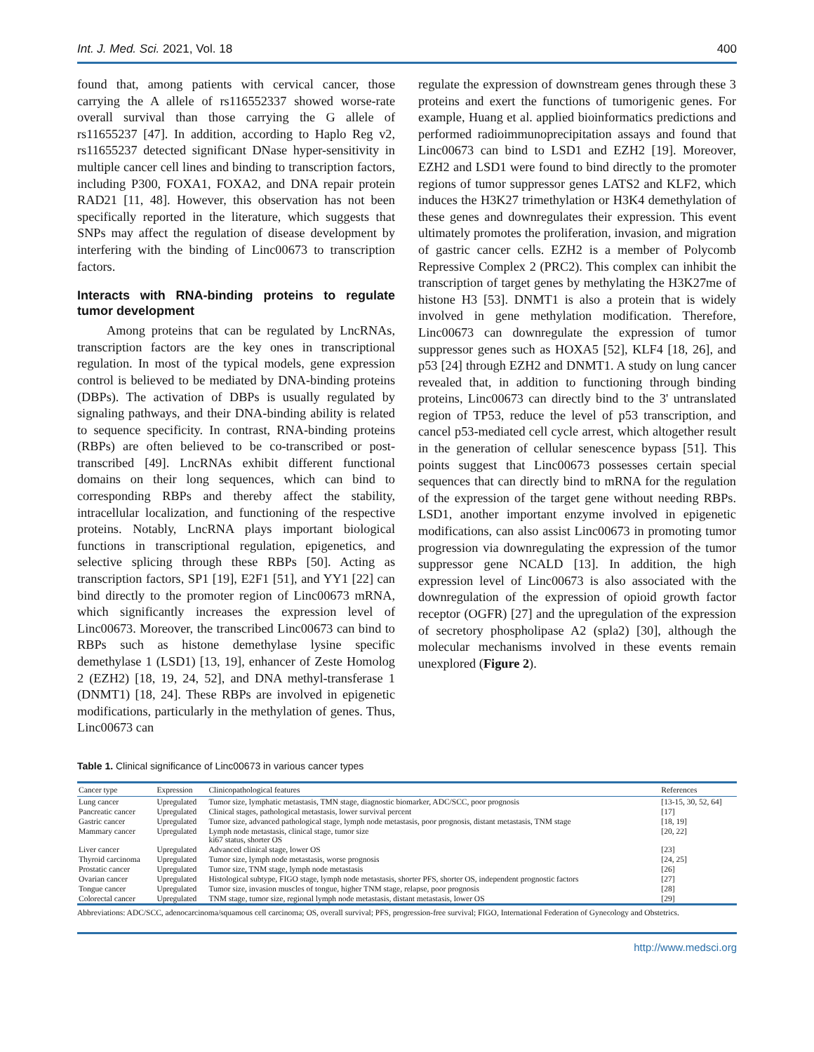Int. J. Med. Sci. 2021, Vol. 18 400
found that, among patients with cervical cancer, those carrying the A allele of rs116552337 showed worse-rate overall survival than those carrying the G allele of rs11655237 [47]. In addition, according to Haplo Reg v2, rs11655237 detected significant DNase hyper-sensitivity in multiple cancer cell lines and binding to transcription factors, including P300, FOXA1, FOXA2, and DNA repair protein RAD21 [11, 48]. However, this observation has not been specifically reported in the literature, which suggests that SNPs may affect the regulation of disease development by interfering with the binding of Linc00673 to transcription factors.
Interacts with RNA-binding proteins to regulate tumor development
Among proteins that can be regulated by LncRNAs, transcription factors are the key ones in transcriptional regulation. In most of the typical models, gene expression control is believed to be mediated by DNA-binding proteins (DBPs). The activation of DBPs is usually regulated by signaling pathways, and their DNA-binding ability is related to sequence specificity. In contrast, RNA-binding proteins (RBPs) are often believed to be co-transcribed or post-transcribed [49]. LncRNAs exhibit different functional domains on their long sequences, which can bind to corresponding RBPs and thereby affect the stability, intracellular localization, and functioning of the respective proteins. Notably, LncRNA plays important biological functions in transcriptional regulation, epigenetics, and selective splicing through these RBPs [50]. Acting as transcription factors, SP1 [19], E2F1 [51], and YY1 [22] can bind directly to the promoter region of Linc00673 mRNA, which significantly increases the expression level of Linc00673. Moreover, the transcribed Linc00673 can bind to RBPs such as histone demethylase lysine specific demethylase 1 (LSD1) [13, 19], enhancer of Zeste Homolog 2 (EZH2) [18, 19, 24, 52], and DNA methyl-transferase 1 (DNMT1) [18, 24]. These RBPs are involved in epigenetic modifications, particularly in the methylation of genes. Thus, Linc00673 can
regulate the expression of downstream genes through these 3 proteins and exert the functions of tumorigenic genes. For example, Huang et al. applied bioinformatics predictions and performed radioimmunoprecipitation assays and found that Linc00673 can bind to LSD1 and EZH2 [19]. Moreover, EZH2 and LSD1 were found to bind directly to the promoter regions of tumor suppressor genes LATS2 and KLF2, which induces the H3K27 trimethylation or H3K4 demethylation of these genes and downregulates their expression. This event ultimately promotes the proliferation, invasion, and migration of gastric cancer cells. EZH2 is a member of Polycomb Repressive Complex 2 (PRC2). This complex can inhibit the transcription of target genes by methylating the H3K27me of histone H3 [53]. DNMT1 is also a protein that is widely involved in gene methylation modification. Therefore, Linc00673 can downregulate the expression of tumor suppressor genes such as HOXA5 [52], KLF4 [18, 26], and p53 [24] through EZH2 and DNMT1. A study on lung cancer revealed that, in addition to functioning through binding proteins, Linc00673 can directly bind to the 3' untranslated region of TP53, reduce the level of p53 transcription, and cancel p53-mediated cell cycle arrest, which altogether result in the generation of cellular senescence bypass [51]. This points suggest that Linc00673 possesses certain special sequences that can directly bind to mRNA for the regulation of the expression of the target gene without needing RBPs. LSD1, another important enzyme involved in epigenetic modifications, can also assist Linc00673 in promoting tumor progression via downregulating the expression of the tumor suppressor gene NCALD [13]. In addition, the high expression level of Linc00673 is also associated with the downregulation of the expression of opioid growth factor receptor (OGFR) [27] and the upregulation of the expression of secretory phospholipase A2 (spla2) [30], although the molecular mechanisms involved in these events remain unexplored (Figure 2).
Table 1. Clinical significance of Linc00673 in various cancer types
| Cancer type | Expression | Clinicopathological features | References |
| --- | --- | --- | --- |
| Lung cancer | Upregulated | Tumor size, lymphatic metastasis, TMN stage, diagnostic biomarker, ADC/SCC, poor prognosis | [13-15, 30, 52, 64] |
| Pancreatic cancer | Upregulated | Clinical stages, pathological metastasis, lower survival percent | [17] |
| Gastric cancer | Upregulated | Tumor size, advanced pathological stage, lymph node metastasis, poor prognosis, distant metastasis, TNM stage | [18, 19] |
| Mammary cancer | Upregulated | Lymph node metastasis, clinical stage, tumor size ki67 status, shorter OS | [20, 22] |
| Liver cancer | Upregulated | Advanced clinical stage, lower OS | [23] |
| Thyroid carcinoma | Upregulated | Tumor size, lymph node metastasis, worse prognosis | [24, 25] |
| Prostatic cancer | Upregulated | Tumor size, TNM stage, lymph node metastasis | [26] |
| Ovarian cancer | Upregulated | Histological subtype, FIGO stage, lymph node metastasis, shorter PFS, shorter OS, independent prognostic factors | [27] |
| Tongue cancer | Upregulated | Tumor size, invasion muscles of tongue, higher TNM stage, relapse, poor prognosis | [28] |
| Colorectal cancer | Upregulated | TNM stage, tumor size, regional lymph node metastasis, distant metastasis, lower OS | [29] |
Abbreviations: ADC/SCC, adenocarcinoma/squamous cell carcinoma; OS, overall survival; PFS, progression-free survival; FIGO, International Federation of Gynecology and Obstetrics.
http://www.medsci.org